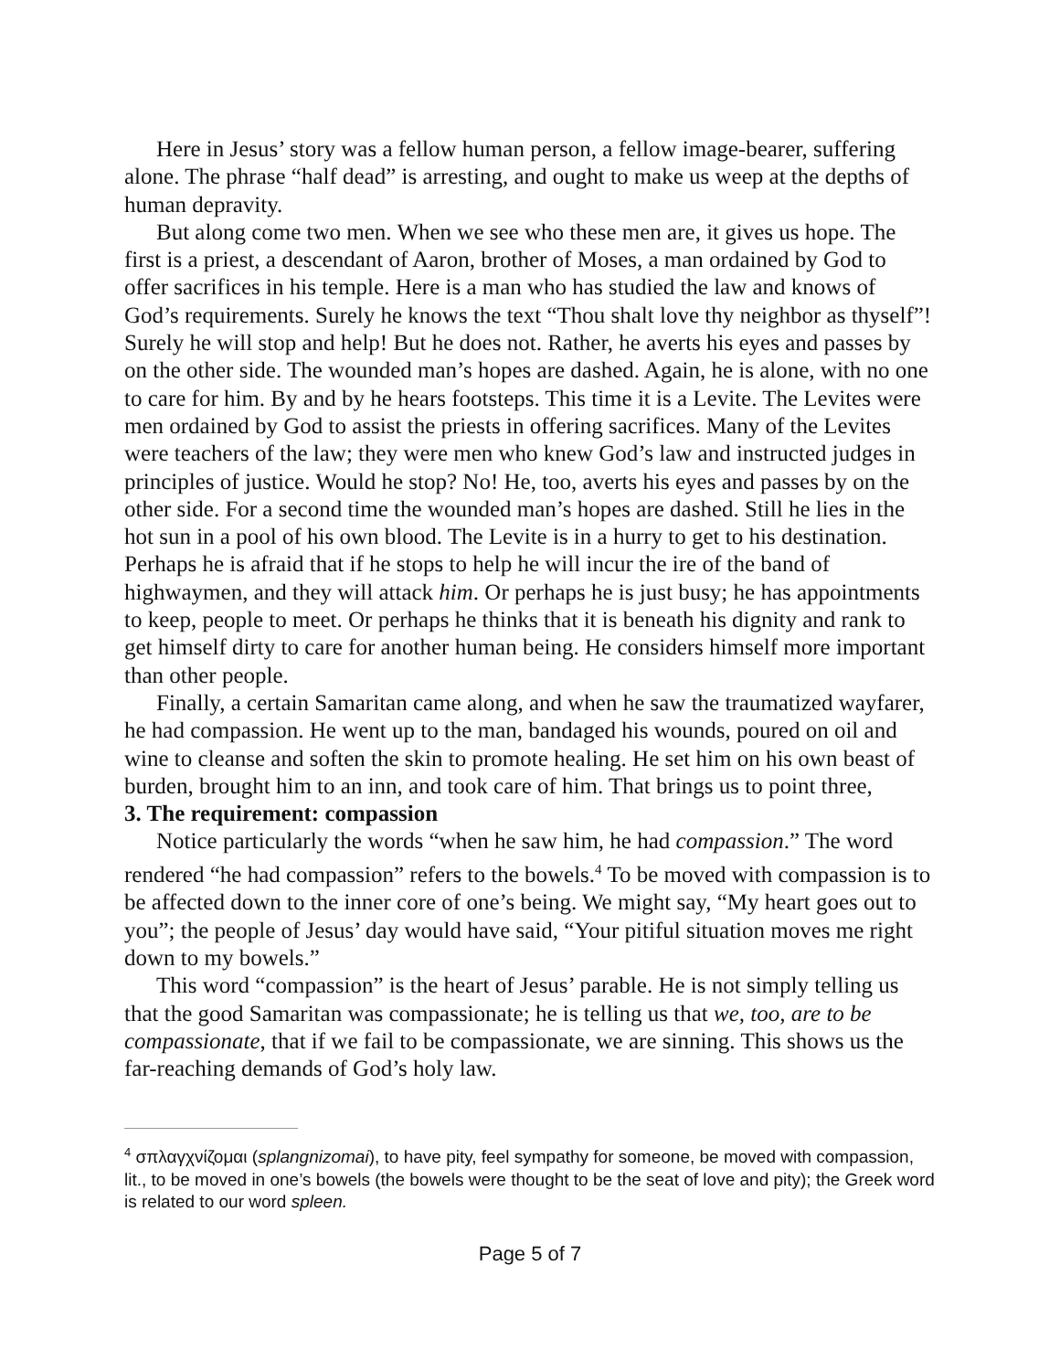Here in Jesus’ story was a fellow human person, a fellow image-bearer, suffering alone. The phrase “half dead” is arresting, and ought to make us weep at the depths of human depravity.
But along come two men. When we see who these men are, it gives us hope. The first is a priest, a descendant of Aaron, brother of Moses, a man ordained by God to offer sacrifices in his temple. Here is a man who has studied the law and knows of God’s requirements. Surely he knows the text “Thou shalt love thy neighbor as thyself”! Surely he will stop and help! But he does not. Rather, he averts his eyes and passes by on the other side. The wounded man’s hopes are dashed. Again, he is alone, with no one to care for him. By and by he hears footsteps. This time it is a Levite. The Levites were men ordained by God to assist the priests in offering sacrifices. Many of the Levites were teachers of the law; they were men who knew God’s law and instructed judges in principles of justice. Would he stop? No! He, too, averts his eyes and passes by on the other side. For a second time the wounded man’s hopes are dashed. Still he lies in the hot sun in a pool of his own blood. The Levite is in a hurry to get to his destination. Perhaps he is afraid that if he stops to help he will incur the ire of the band of highwaymen, and they will attack him. Or perhaps he is just busy; he has appointments to keep, people to meet. Or perhaps he thinks that it is beneath his dignity and rank to get himself dirty to care for another human being. He considers himself more important than other people.
Finally, a certain Samaritan came along, and when he saw the traumatized wayfarer, he had compassion. He went up to the man, bandaged his wounds, poured on oil and wine to cleanse and soften the skin to promote healing. He set him on his own beast of burden, brought him to an inn, and took care of him. That brings us to point three,
3. The requirement: compassion
Notice particularly the words “when he saw him, he had compassion.” The word rendered “he had compassion” refers to the bowels.<sup>4</sup> To be moved with compassion is to be affected down to the inner core of one’s being. We might say, “My heart goes out to you”; the people of Jesus’ day would have said, “Your pitiful situation moves me right down to my bowels.”
This word “compassion” is the heart of Jesus’ parable. He is not simply telling us that the good Samaritan was compassionate; he is telling us that we, too, are to be compassionate, that if we fail to be compassionate, we are sinning. This shows us the far-reaching demands of God’s holy law.
<sup>4</sup> σπλαγχνίζομαι (splangnizomai), to have pity, feel sympathy for someone, be moved with compassion, lit., to be moved in one’s bowels (the bowels were thought to be the seat of love and pity); the Greek word is related to our word spleen.
Page 5 of 7